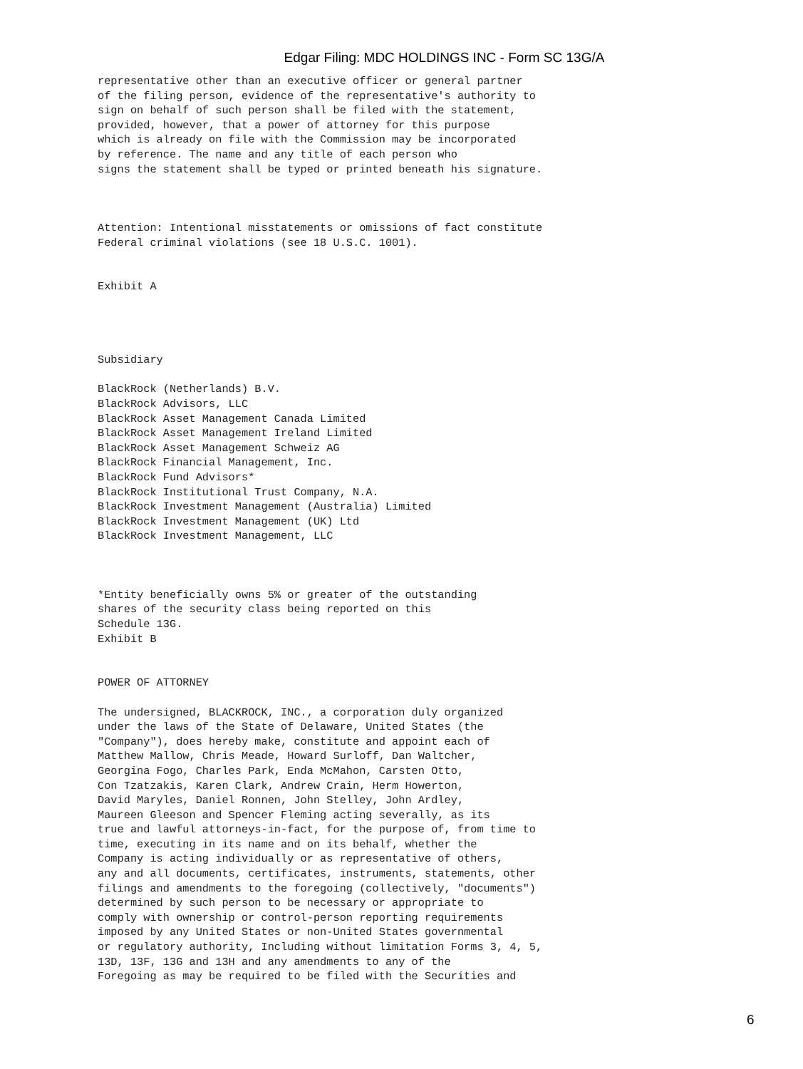Edgar Filing: MDC HOLDINGS INC - Form SC 13G/A
representative other than an executive officer or general partner
of the filing person, evidence of the representative's authority to
sign on behalf of such person shall be filed with the statement,
provided, however, that a power of attorney for this purpose
which is already on file with the Commission may be incorporated
by reference. The name and any title of each person who
signs the statement shall be typed or printed beneath his signature.



Attention: Intentional misstatements or omissions of fact constitute
Federal criminal violations (see 18 U.S.C. 1001).


Exhibit A




Subsidiary

BlackRock (Netherlands) B.V.
BlackRock Advisors, LLC
BlackRock Asset Management Canada Limited
BlackRock Asset Management Ireland Limited
BlackRock Asset Management Schweiz AG
BlackRock Financial Management, Inc.
BlackRock Fund Advisors*
BlackRock Institutional Trust Company, N.A.
BlackRock Investment Management (Australia) Limited
BlackRock Investment Management (UK) Ltd
BlackRock Investment Management, LLC



*Entity beneficially owns 5% or greater of the outstanding
shares of the security class being reported on this
Schedule 13G.
Exhibit B


POWER OF ATTORNEY

The undersigned, BLACKROCK, INC., a corporation duly organized
under the laws of the State of Delaware, United States (the
"Company"), does hereby make, constitute and appoint each of
Matthew Mallow, Chris Meade, Howard Surloff, Dan Waltcher,
Georgina Fogo, Charles Park, Enda McMahon, Carsten Otto,
Con Tzatzakis, Karen Clark, Andrew Crain, Herm Howerton,
David Maryles, Daniel Ronnen, John Stelley, John Ardley,
Maureen Gleeson and Spencer Fleming acting severally, as its
true and lawful attorneys-in-fact, for the purpose of, from time to
time, executing in its name and on its behalf, whether the
Company is acting individually or as representative of others,
any and all documents, certificates, instruments, statements, other
filings and amendments to the foregoing (collectively, "documents")
determined by such person to be necessary or appropriate to
comply with ownership or control-person reporting requirements
imposed by any United States or non-United States governmental
or regulatory authority, Including without limitation Forms 3, 4, 5,
13D, 13F, 13G and 13H and any amendments to any of the
Foregoing as may be required to be filed with the Securities and
6